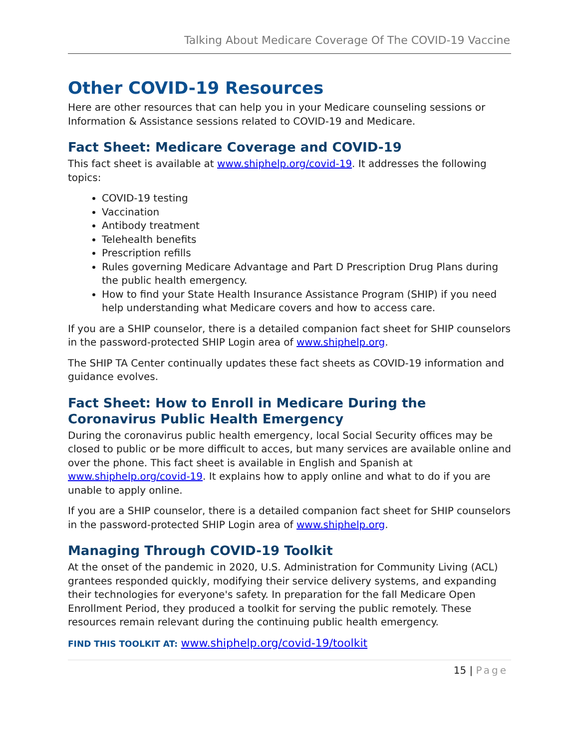Talking About Medicare Coverage Of The COVID-19 Vaccine
Other COVID-19 Resources
Here are other resources that can help you in your Medicare counseling sessions or Information & Assistance sessions related to COVID-19 and Medicare.
Fact Sheet: Medicare Coverage and COVID-19
This fact sheet is available at www.shiphelp.org/covid-19. It addresses the following topics:
COVID-19 testing
Vaccination
Antibody treatment
Telehealth benefits
Prescription refills
Rules governing Medicare Advantage and Part D Prescription Drug Plans during the public health emergency.
How to find your State Health Insurance Assistance Program (SHIP) if you need help understanding what Medicare covers and how to access care.
If you are a SHIP counselor, there is a detailed companion fact sheet for SHIP counselors in the password-protected SHIP Login area of www.shiphelp.org.
The SHIP TA Center continually updates these fact sheets as COVID-19 information and guidance evolves.
Fact Sheet: How to Enroll in Medicare During the Coronavirus Public Health Emergency
During the coronavirus public health emergency, local Social Security offices may be closed to public or be more difficult to acces, but many services are available online and over the phone. This fact sheet is available in English and Spanish at www.shiphelp.org/covid-19. It explains how to apply online and what to do if you are unable to apply online.
If you are a SHIP counselor, there is a detailed companion fact sheet for SHIP counselors in the password-protected SHIP Login area of www.shiphelp.org.
Managing Through COVID-19 Toolkit
At the onset of the pandemic in 2020, U.S. Administration for Community Living (ACL) grantees responded quickly, modifying their service delivery systems, and expanding their technologies for everyone's safety. In preparation for the fall Medicare Open Enrollment Period, they produced a toolkit for serving the public remotely. These resources remain relevant during the continuing public health emergency.
FIND THIS TOOLKIT AT: www.shiphelp.org/covid-19/toolkit
15 | Page